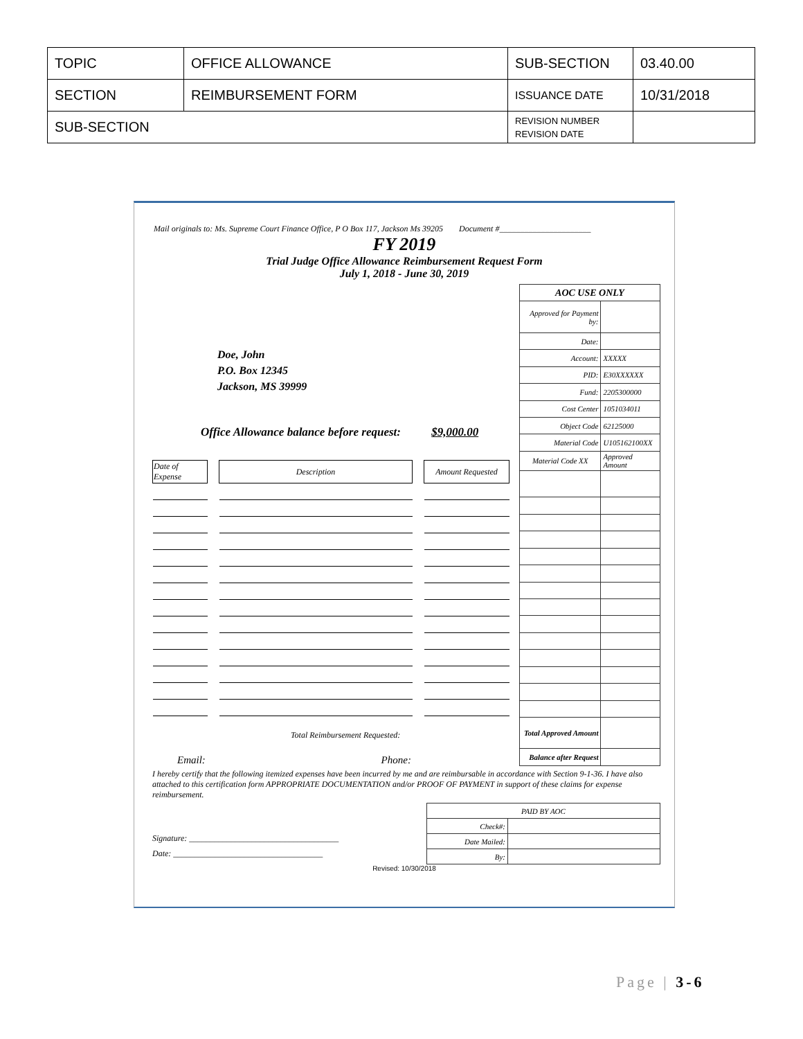| TOPIC | OFFICE ALLOWANCE | SUB-SECTION | 03.40.00 |
| SECTION | REIMBURSEMENT FORM | ISSUANCE DATE | 10/31/2018 |
| SUB-SECTION | | REVISION NUMBER REVISION DATE | |
Mail originals to: Ms. Supreme Court Finance Office, P O Box 117, Jackson Ms 39205 Document #______________________
FY 2019
Trial Judge Office Allowance Reimbursement Request Form
July 1, 2018 - June 30, 2019
Doe, John
P.O. Box 12345
Jackson, MS 39999
Office Allowance balance before request: $9,000.00
| Date of Expense | | Description | | Amount Requested |
Total Reimbursement Requested:
Email: Phone:
| AOC USE ONLY | |
| Approved for Payment by: | |
| Date: | |
| Account: | XXXXX |
| PID: | E30XXXXXX |
| Fund: | 2205300000 |
| Cost Center | 1051034011 |
| Object Code | 62125000 |
| Material Code | U105162100XX |
| Material Code XX | Approved Amount |
| Total Approved Amount | |
| Balance after Request | |
I hereby certify that the following itemized expenses have been incurred by me and are reimbursable in accordance with Section 9-1-36. I have also attached to this certification form APPROPRIATE DOCUMENTATION and/or PROOF OF PAYMENT in support of these claims for expense reimbursement.
Signature: ____________________________________
Date: ____________________________________
| PAID BY AOC | |
| Check#: | |
| Date Mailed: | |
| By: | |
Revised: 10/30/2018
Page | 3-6